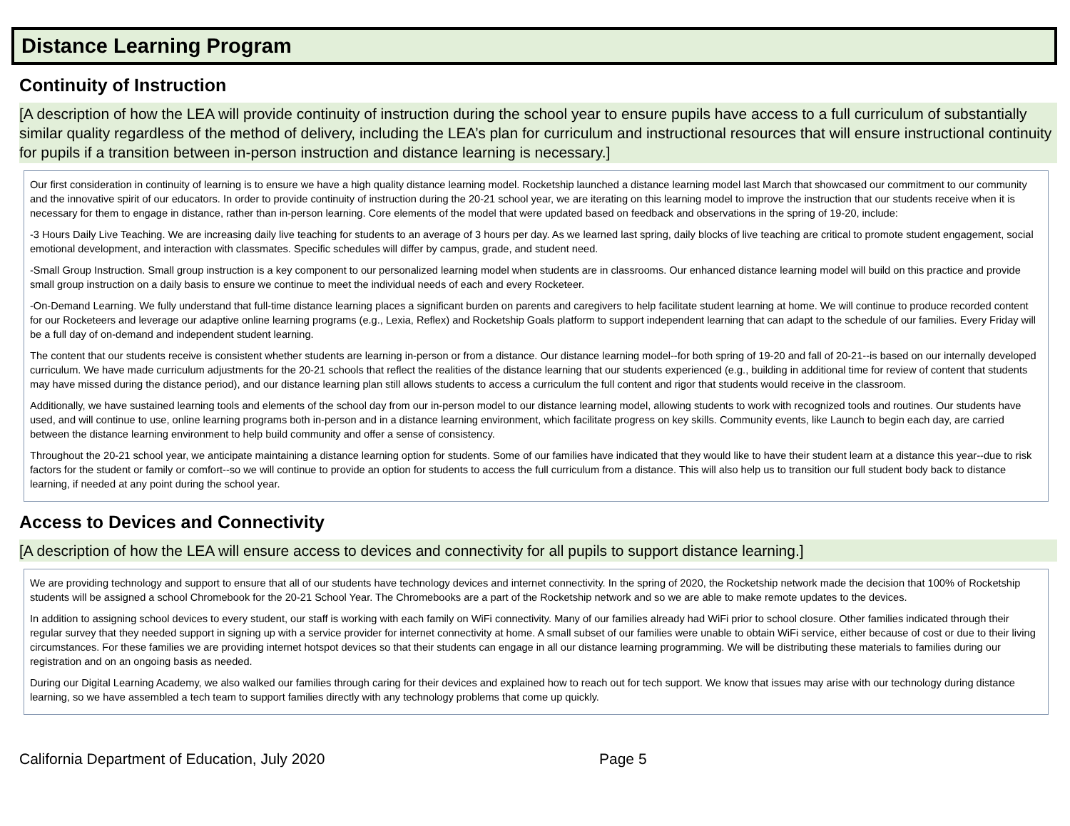Distance Learning Program
Continuity of Instruction
[A description of how the LEA will provide continuity of instruction during the school year to ensure pupils have access to a full curriculum of substantially similar quality regardless of the method of delivery, including the LEA’s plan for curriculum and instructional resources that will ensure instructional continuity for pupils if a transition between in-person instruction and distance learning is necessary.]
Our first consideration in continuity of learning is to ensure we have a high quality distance learning model. Rocketship launched a distance learning model last March that showcased our commitment to our community and the innovative spirit of our educators. In order to provide continuity of instruction during the 20-21 school year, we are iterating on this learning model to improve the instruction that our students receive when it is necessary for them to engage in distance, rather than in-person learning. Core elements of the model that were updated based on feedback and observations in the spring of 19-20, include:
-3 Hours Daily Live Teaching. We are increasing daily live teaching for students to an average of 3 hours per day. As we learned last spring, daily blocks of live teaching are critical to promote student engagement, social emotional development, and interaction with classmates. Specific schedules will differ by campus, grade, and student need.
-Small Group Instruction. Small group instruction is a key component to our personalized learning model when students are in classrooms. Our enhanced distance learning model will build on this practice and provide small group instruction on a daily basis to ensure we continue to meet the individual needs of each and every Rocketeer.
-On-Demand Learning. We fully understand that full-time distance learning places a significant burden on parents and caregivers to help facilitate student learning at home. We will continue to produce recorded content for our Rocketeers and leverage our adaptive online learning programs (e.g., Lexia, Reflex) and Rocketship Goals platform to support independent learning that can adapt to the schedule of our families. Every Friday will be a full day of on-demand and independent student learning.
The content that our students receive is consistent whether students are learning in-person or from a distance. Our distance learning model--for both spring of 19-20 and fall of 20-21--is based on our internally developed curriculum. We have made curriculum adjustments for the 20-21 schools that reflect the realities of the distance learning that our students experienced (e.g., building in additional time for review of content that students may have missed during the distance period), and our distance learning plan still allows students to access a curriculum the full content and rigor that students would receive in the classroom.
Additionally, we have sustained learning tools and elements of the school day from our in-person model to our distance learning model, allowing students to work with recognized tools and routines. Our students have used, and will continue to use, online learning programs both in-person and in a distance learning environment, which facilitate progress on key skills. Community events, like Launch to begin each day, are carried between the distance learning environment to help build community and offer a sense of consistency.
Throughout the 20-21 school year, we anticipate maintaining a distance learning option for students. Some of our families have indicated that they would like to have their student learn at a distance this year--due to risk factors for the student or family or comfort--so we will continue to provide an option for students to access the full curriculum from a distance. This will also help us to transition our full student body back to distance learning, if needed at any point during the school year.
Access to Devices and Connectivity
[A description of how the LEA will ensure access to devices and connectivity for all pupils to support distance learning.]
We are providing technology and support to ensure that all of our students have technology devices and internet connectivity. In the spring of 2020, the Rocketship network made the decision that 100% of Rocketship students will be assigned a school Chromebook for the 20-21 School Year. The Chromebooks are a part of the Rocketship network and so we are able to make remote updates to the devices.
In addition to assigning school devices to every student, our staff is working with each family on WiFi connectivity. Many of our families already had WiFi prior to school closure. Other families indicated through their regular survey that they needed support in signing up with a service provider for internet connectivity at home. A small subset of our families were unable to obtain WiFi service, either because of cost or due to their living circumstances. For these families we are providing internet hotspot devices so that their students can engage in all our distance learning programming. We will be distributing these materials to families during our registration and on an ongoing basis as needed.
During our Digital Learning Academy, we also walked our families through caring for their devices and explained how to reach out for tech support. We know that issues may arise with our technology during distance learning, so we have assembled a tech team to support families directly with any technology problems that come up quickly.
California Department of Education, July 2020 Page 5